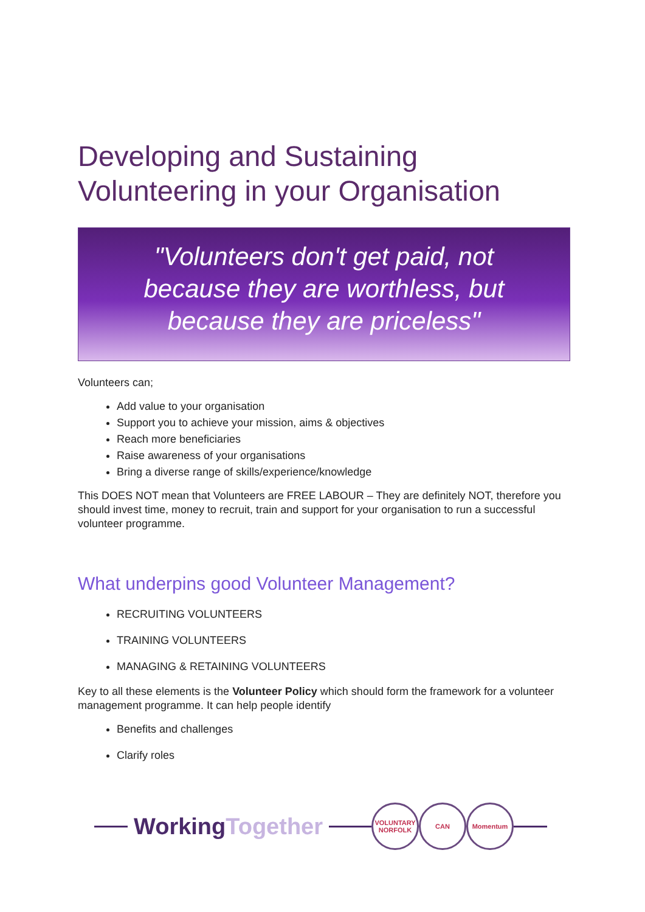Developing and Sustaining Volunteering in your Organisation
"Volunteers don't get paid, not
because they are worthless, but
because they are priceless"
Volunteers can;
Add value to your organisation
Support you to achieve your mission, aims & objectives
Reach more beneficiaries
Raise awareness of your organisations
Bring a diverse range of skills/experience/knowledge
This DOES NOT mean that Volunteers are FREE LABOUR – They are definitely NOT, therefore you should invest time, money to recruit, train and support for your organisation to run a successful volunteer programme.
What underpins good Volunteer Management?
RECRUITING VOLUNTEERS
TRAINING VOLUNTEERS
MANAGING & RETAINING VOLUNTEERS
Key to all these elements is the Volunteer Policy which should form the framework for a volunteer management programme. It can help people identify
Benefits and challenges
Clarify roles
WorkingTogether
VOLUNTARY
NORFOLK
CAN Momentum